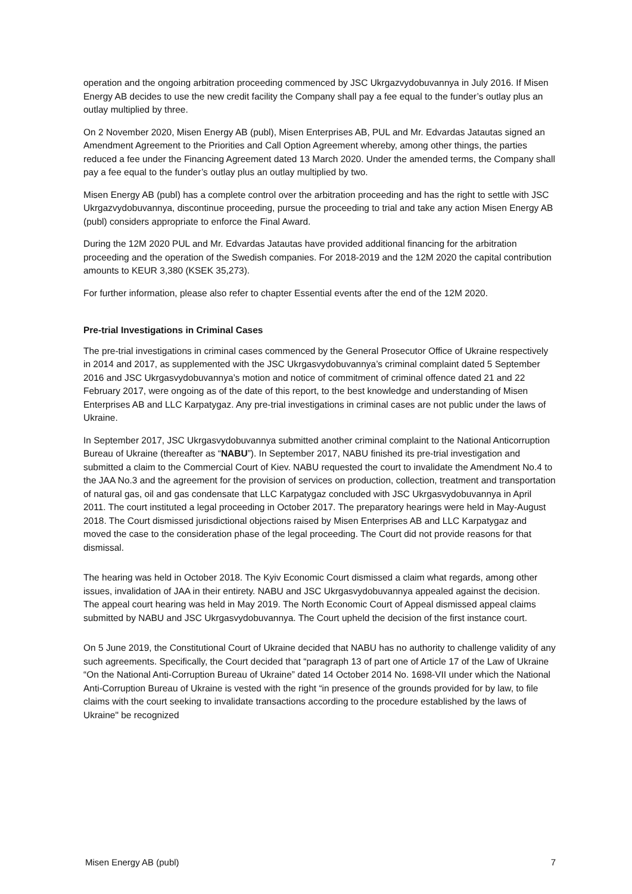operation and the ongoing arbitration proceeding commenced by JSC Ukrgazvydobuvannya in July 2016. If Misen Energy AB decides to use the new credit facility the Company shall pay a fee equal to the funder’s outlay plus an outlay multiplied by three.
On 2 November 2020, Misen Energy AB (publ), Misen Enterprises AB, PUL and Mr. Edvardas Jatautas signed an Amendment Agreement to the Priorities and Call Option Agreement whereby, among other things, the parties reduced a fee under the Financing Agreement dated 13 March 2020. Under the amended terms, the Company shall pay a fee equal to the funder’s outlay plus an outlay multiplied by two.
Misen Energy AB (publ) has a complete control over the arbitration proceeding and has the right to settle with JSC Ukrgazvydobuvannya, discontinue proceeding, pursue the proceeding to trial and take any action Misen Energy AB (publ) considers appropriate to enforce the Final Award.
During the 12M 2020 PUL and Mr. Edvardas Jatautas have provided additional financing for the arbitration proceeding and the operation of the Swedish companies. For 2018-2019 and the 12M 2020 the capital contribution amounts to KEUR 3,380 (KSEK 35,273).
For further information, please also refer to chapter Essential events after the end of the 12M 2020.
Pre-trial Investigations in Criminal Cases
The pre-trial investigations in criminal cases commenced by the General Prosecutor Office of Ukraine respectively in 2014 and 2017, as supplemented with the JSC Ukrgasvydobuvannya’s criminal complaint dated 5 September 2016 and JSC Ukrgasvydobuvannya’s motion and notice of commitment of criminal offence dated 21 and 22 February 2017, were ongoing as of the date of this report, to the best knowledge and understanding of Misen Enterprises AB and LLC Karpatygaz. Any pre-trial investigations in criminal cases are not public under the laws of Ukraine.
In September 2017, JSC Ukrgasvydobuvannya submitted another criminal complaint to the National Anticorruption Bureau of Ukraine (thereafter as “NABU”). In September 2017, NABU finished its pre-trial investigation and submitted a claim to the Commercial Court of Kiev. NABU requested the court to invalidate the Amendment No.4 to the JAA No.3 and the agreement for the provision of services on production, collection, treatment and transportation of natural gas, oil and gas condensate that LLC Karpatygaz concluded with JSC Ukrgasvydobuvannya in April 2011. The court instituted a legal proceeding in October 2017. The preparatory hearings were held in May-August 2018. The Court dismissed jurisdictional objections raised by Misen Enterprises AB and LLC Karpatygaz and moved the case to the consideration phase of the legal proceeding. The Court did not provide reasons for that dismissal.
The hearing was held in October 2018. The Kyiv Economic Court dismissed a claim what regards, among other issues, invalidation of JAA in their entirety. NABU and JSC Ukrgasvydobuvannya appealed against the decision. The appeal court hearing was held in May 2019. The North Economic Court of Appeal dismissed appeal claims submitted by NABU and JSC Ukrgasvydobuvannya. The Court upheld the decision of the first instance court.
On 5 June 2019, the Constitutional Court of Ukraine decided that NABU has no authority to challenge validity of any such agreements. Specifically, the Court decided that “paragraph 13 of part one of Article 17 of the Law of Ukraine “On the National Anti-Corruption Bureau of Ukraine” dated 14 October 2014 No. 1698-VII under which the National Anti-Corruption Bureau of Ukraine is vested with the right “in presence of the grounds provided for by law, to file claims with the court seeking to invalidate transactions according to the procedure established by the laws of Ukraine" be recognized
Misen Energy AB (publ) 7